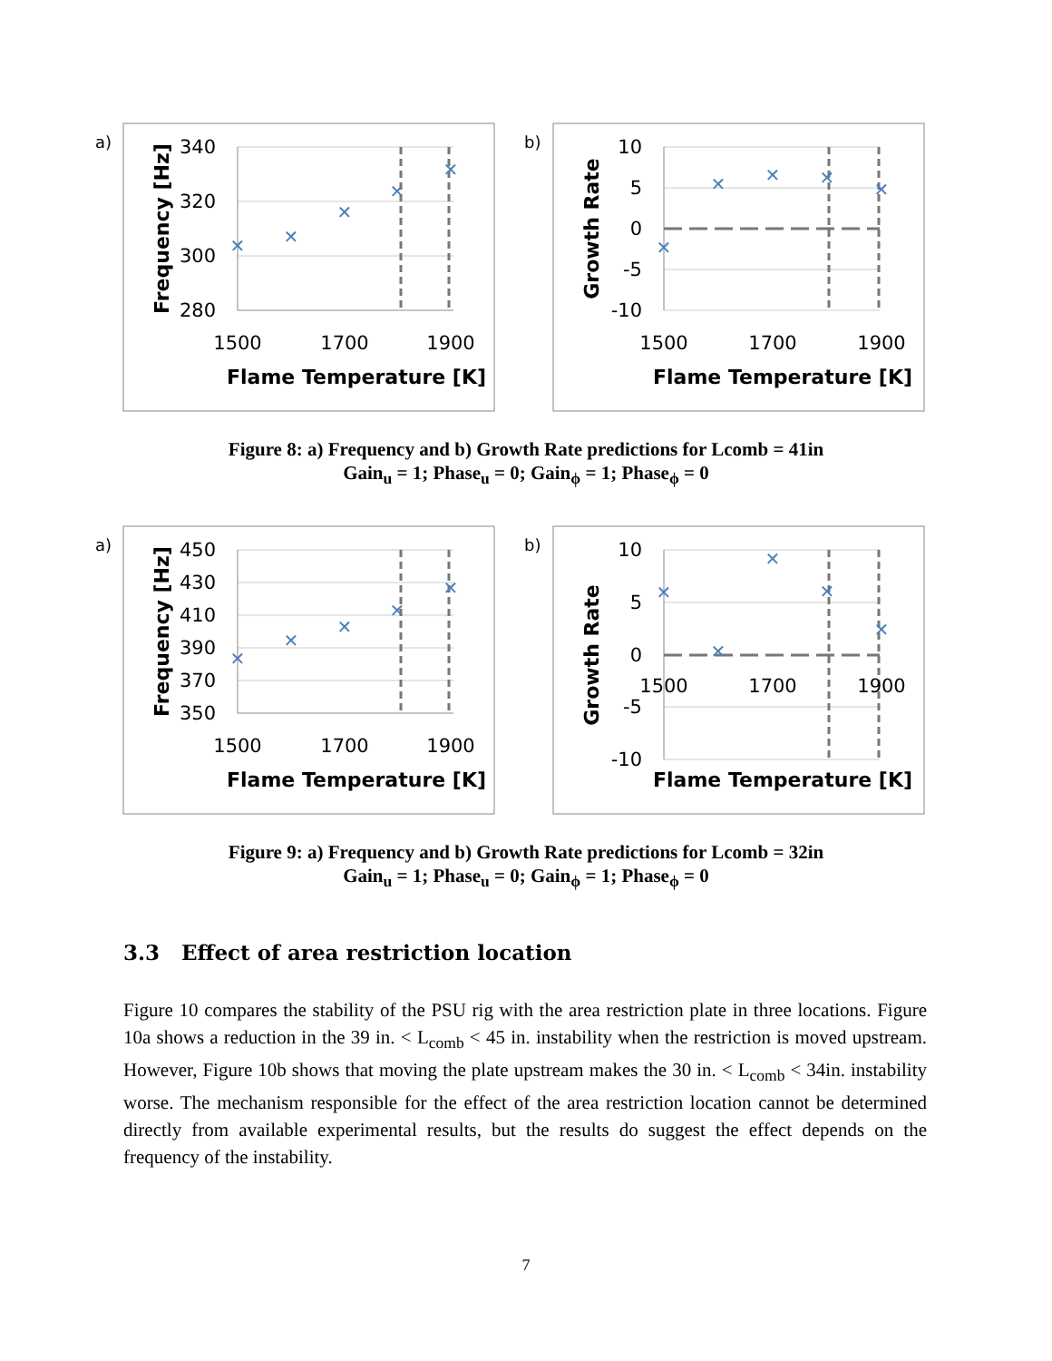a)
340
320
300
280
1500
1700
1900
Flame Temperature [K]
Frequency [Hz]
✕
✕
✕
✕
✕
b)
10
5
0
-5
-10
1500
1700
1900
Flame Temperature [K]
Growth Rate
✕
✕
✕
✕
✕
Figure 8: a) Frequency and b) Growth Rate predictions for Lcomb = 41in
Gain<sub>u</sub> = 1; Phase<sub>u</sub> = 0; Gain<sub>ϕ</sub> = 1; Phase<sub>ϕ</sub> = 0
a)
450
430
410
390
370
350
1500
1700
1900
Flame Temperature [K]
Frequency [Hz]
✕
✕
✕
✕
✕
b)
10
5
0
-5
-10
1500
1700
1900
Flame Temperature [K]
Growth Rate
✕
✕
✕
✕
✕
Figure 9: a) Frequency and b) Growth Rate predictions for Lcomb = 32in
Gain<sub>u</sub> = 1; Phase<sub>u</sub> = 0; Gain<sub>ϕ</sub> = 1; Phase<sub>ϕ</sub> = 0
3.3 Effect of area restriction location
Figure 10 compares the stability of the PSU rig with the area restriction plate in three locations. Figure 10a shows a reduction in the 39 in. < L<sub>comb</sub> < 45 in. instability when the restriction is moved upstream. However, Figure 10b shows that moving the plate upstream makes the 30 in. < L<sub>comb</sub> < 34in. instability worse. The mechanism responsible for the effect of the area restriction location cannot be determined directly from available experimental results, but the results do suggest the effect depends on the frequency of the instability.
7